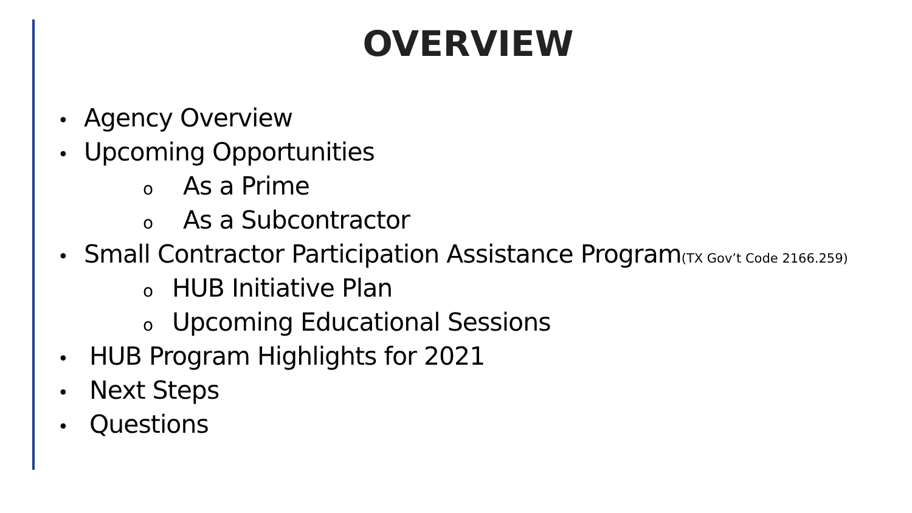OVERVIEW
• Agency Overview
• Upcoming Opportunities
o As a Prime
o As a Subcontractor
• Small Contractor Participation Assistance Program(TX Gov’t Code 2166.259)
o HUB Initiative Plan
o Upcoming Educational Sessions
• HUB Program Highlights for 2021
• Next Steps
• Questions